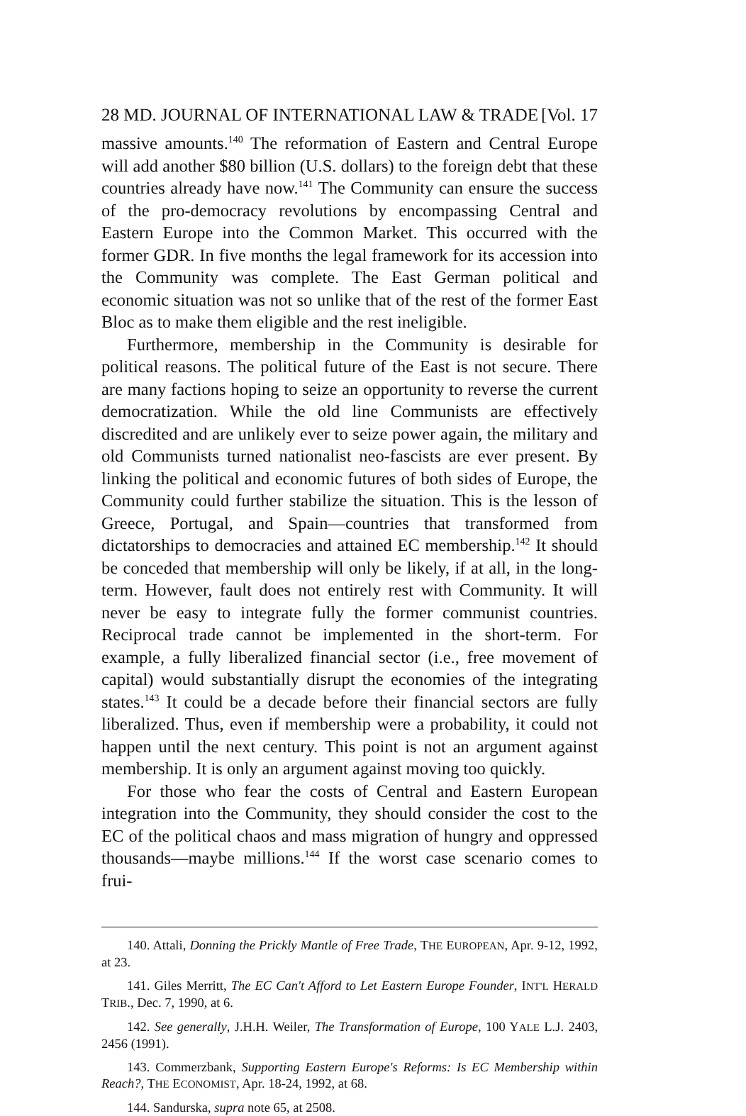28 MD. JOURNAL OF INTERNATIONAL LAW & TRADE [Vol. 17
massive amounts.<sup>140</sup> The reformation of Eastern and Central Europe will add another $80 billion (U.S. dollars) to the foreign debt that these countries already have now.<sup>141</sup> The Community can ensure the success of the pro-democracy revolutions by encompassing Central and Eastern Europe into the Common Market. This occurred with the former GDR. In five months the legal framework for its accession into the Community was complete. The East German political and economic situation was not so unlike that of the rest of the former East Bloc as to make them eligible and the rest ineligible.
Furthermore, membership in the Community is desirable for political reasons. The political future of the East is not secure. There are many factions hoping to seize an opportunity to reverse the current democratization. While the old line Communists are effectively discredited and are unlikely ever to seize power again, the military and old Communists turned nationalist neo-fascists are ever present. By linking the political and economic futures of both sides of Europe, the Community could further stabilize the situation. This is the lesson of Greece, Portugal, and Spain—countries that transformed from dictatorships to democracies and attained EC membership.<sup>142</sup> It should be conceded that membership will only be likely, if at all, in the long-term. However, fault does not entirely rest with Community. It will never be easy to integrate fully the former communist countries. Reciprocal trade cannot be implemented in the short-term. For example, a fully liberalized financial sector (i.e., free movement of capital) would substantially disrupt the economies of the integrating states.<sup>143</sup> It could be a decade before their financial sectors are fully liberalized. Thus, even if membership were a probability, it could not happen until the next century. This point is not an argument against membership. It is only an argument against moving too quickly.
For those who fear the costs of Central and Eastern European integration into the Community, they should consider the cost to the EC of the political chaos and mass migration of hungry and oppressed thousands—maybe millions.<sup>144</sup> If the worst case scenario comes to frui-
140. Attali, Donning the Prickly Mantle of Free Trade, THE EUROPEAN, Apr. 9-12, 1992, at 23.
141. Giles Merritt, The EC Can't Afford to Let Eastern Europe Founder, INT'L HERALD TRIB., Dec. 7, 1990, at 6.
142. See generally, J.H.H. Weiler, The Transformation of Europe, 100 YALE L.J. 2403, 2456 (1991).
143. Commerzbank, Supporting Eastern Europe's Reforms: Is EC Membership within Reach?, THE ECONOMIST, Apr. 18-24, 1992, at 68.
144. Sandurska, supra note 65, at 2508.